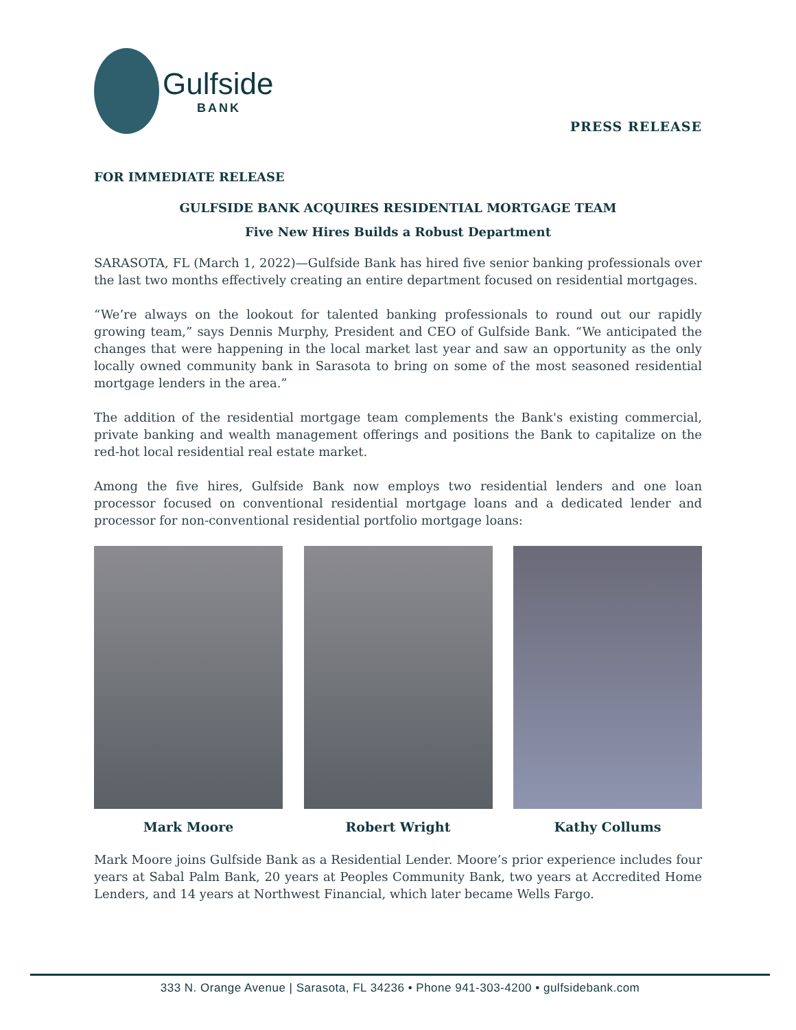Gulfside
BANK
PRESS RELEASE
FOR IMMEDIATE RELEASE
GULFSIDE BANK ACQUIRES RESIDENTIAL MORTGAGE TEAM
Five New Hires Builds a Robust Department
SARASOTA, FL (March 1, 2022)—Gulfside Bank has hired five senior banking professionals over the last two months effectively creating an entire department focused on residential mortgages.
“We’re always on the lookout for talented banking professionals to round out our rapidly growing team,” says Dennis Murphy, President and CEO of Gulfside Bank. “We anticipated the changes that were happening in the local market last year and saw an opportunity as the only locally owned community bank in Sarasota to bring on some of the most seasoned residential mortgage lenders in the area.”
The addition of the residential mortgage team complements the Bank's existing commercial, private banking and wealth management offerings and positions the Bank to capitalize on the red-hot local residential real estate market.
Among the five hires, Gulfside Bank now employs two residential lenders and one loan processor focused on conventional residential mortgage loans and a dedicated lender and processor for non-conventional residential portfolio mortgage loans:
Mark Moore Robert Wright Kathy Collums
Mark Moore joins Gulfside Bank as a Residential Lender. Moore’s prior experience includes four years at Sabal Palm Bank, 20 years at Peoples Community Bank, two years at Accredited Home Lenders, and 14 years at Northwest Financial, which later became Wells Fargo.
333 N. Orange Avenue | Sarasota, FL 34236 • Phone 941-303-4200 • gulfsidebank.com